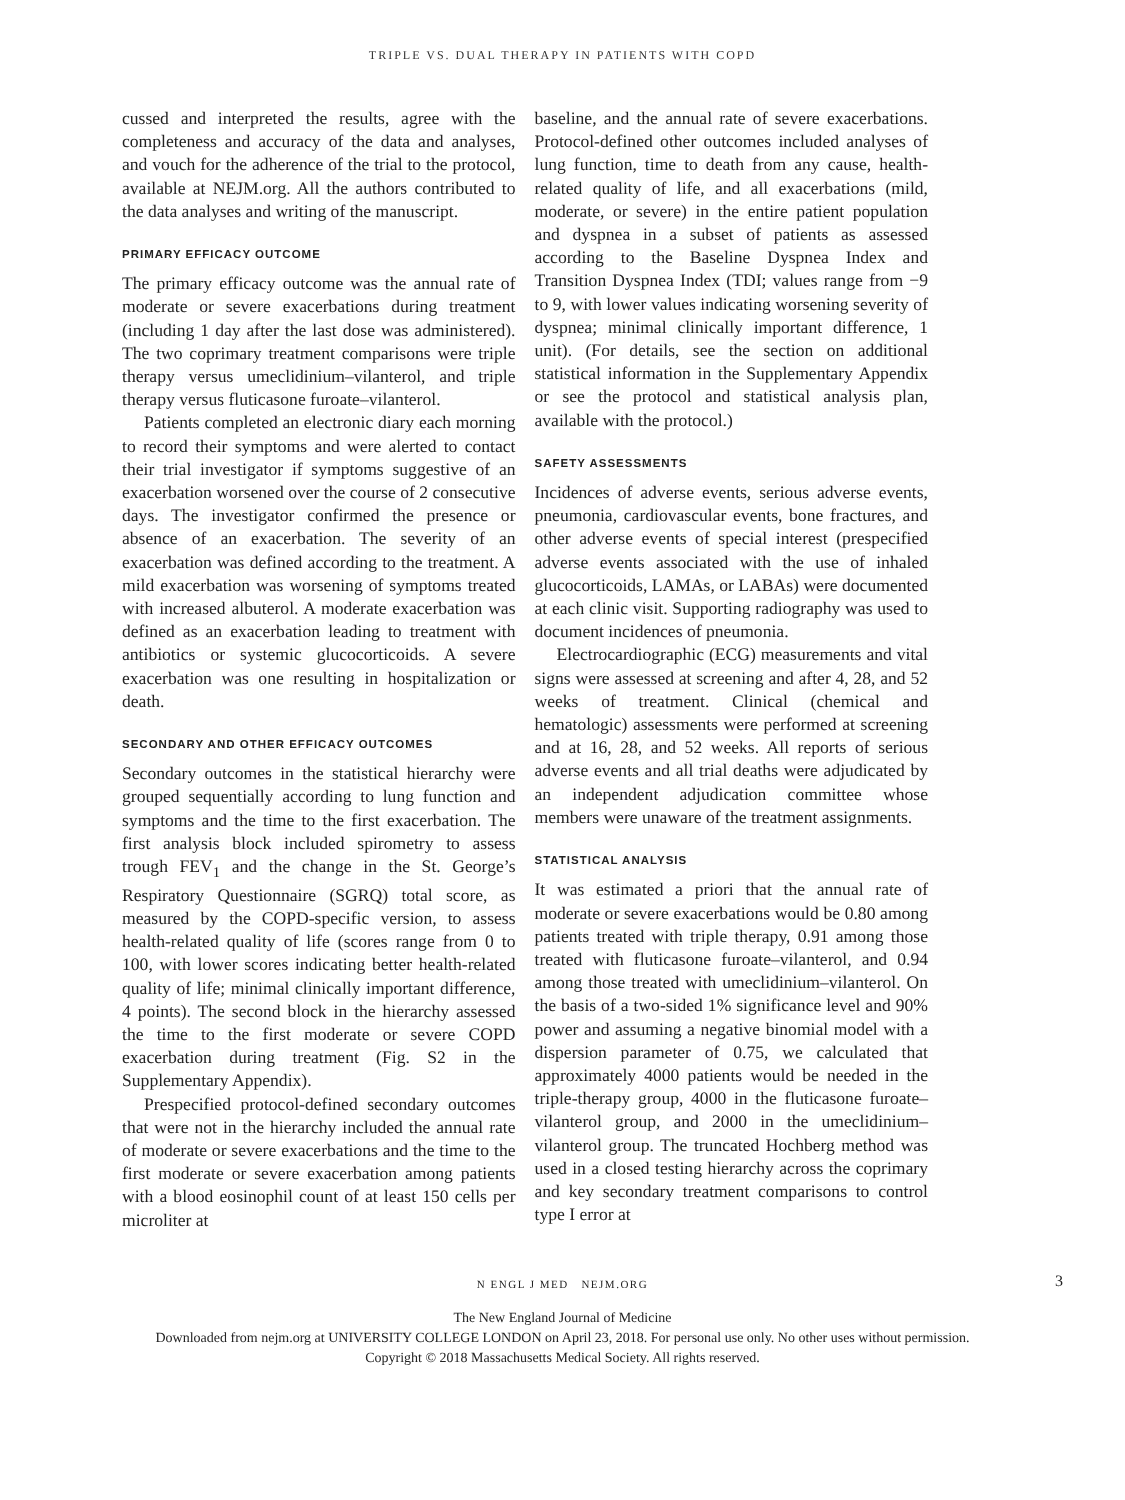TRIPLE VS. DUAL THERAPY IN PATIENTS WITH COPD
cussed and interpreted the results, agree with the completeness and accuracy of the data and analyses, and vouch for the adherence of the trial to the protocol, available at NEJM.org. All the authors contributed to the data analyses and writing of the manuscript.
PRIMARY EFFICACY OUTCOME
The primary efficacy outcome was the annual rate of moderate or severe exacerbations during treatment (including 1 day after the last dose was administered). The two coprimary treatment comparisons were triple therapy versus umeclidinium–vilanterol, and triple therapy versus fluticasone furoate–vilanterol.
Patients completed an electronic diary each morning to record their symptoms and were alerted to contact their trial investigator if symptoms suggestive of an exacerbation worsened over the course of 2 consecutive days. The investigator confirmed the presence or absence of an exacerbation. The severity of an exacerbation was defined according to the treatment. A mild exacerbation was worsening of symptoms treated with increased albuterol. A moderate exacerbation was defined as an exacerbation leading to treatment with antibiotics or systemic glucocorticoids. A severe exacerbation was one resulting in hospitalization or death.
SECONDARY AND OTHER EFFICACY OUTCOMES
Secondary outcomes in the statistical hierarchy were grouped sequentially according to lung function and symptoms and the time to the first exacerbation. The first analysis block included spirometry to assess trough FEV<sub>1</sub> and the change in the St. George’s Respiratory Questionnaire (SGRQ) total score, as measured by the COPD-specific version, to assess health-related quality of life (scores range from 0 to 100, with lower scores indicating better health-related quality of life; minimal clinically important difference, 4 points). The second block in the hierarchy assessed the time to the first moderate or severe COPD exacerbation during treatment (Fig. S2 in the Supplementary Appendix).
Prespecified protocol-defined secondary outcomes that were not in the hierarchy included the annual rate of moderate or severe exacerbations and the time to the first moderate or severe exacerbation among patients with a blood eosinophil count of at least 150 cells per microliter at
baseline, and the annual rate of severe exacerbations. Protocol-defined other outcomes included analyses of lung function, time to death from any cause, health-related quality of life, and all exacerbations (mild, moderate, or severe) in the entire patient population and dyspnea in a subset of patients as assessed according to the Baseline Dyspnea Index and Transition Dyspnea Index (TDI; values range from −9 to 9, with lower values indicating worsening severity of dyspnea; minimal clinically important difference, 1 unit). (For details, see the section on additional statistical information in the Supplementary Appendix or see the protocol and statistical analysis plan, available with the protocol.)
SAFETY ASSESSMENTS
Incidences of adverse events, serious adverse events, pneumonia, cardiovascular events, bone fractures, and other adverse events of special interest (prespecified adverse events associated with the use of inhaled glucocorticoids, LAMAs, or LABAs) were documented at each clinic visit. Supporting radiography was used to document incidences of pneumonia.
Electrocardiographic (ECG) measurements and vital signs were assessed at screening and after 4, 28, and 52 weeks of treatment. Clinical (chemical and hematologic) assessments were performed at screening and at 16, 28, and 52 weeks. All reports of serious adverse events and all trial deaths were adjudicated by an independent adjudication committee whose members were unaware of the treatment assignments.
STATISTICAL ANALYSIS
It was estimated a priori that the annual rate of moderate or severe exacerbations would be 0.80 among patients treated with triple therapy, 0.91 among those treated with fluticasone furoate–vilanterol, and 0.94 among those treated with umeclidinium–vilanterol. On the basis of a two-sided 1% significance level and 90% power and assuming a negative binomial model with a dispersion parameter of 0.75, we calculated that approximately 4000 patients would be needed in the triple-therapy group, 4000 in the fluticasone furoate–vilanterol group, and 2000 in the umeclidinium–vilanterol group. The truncated Hochberg method was used in a closed testing hierarchy across the coprimary and key secondary treatment comparisons to control type I error at
N ENGL J MED NEJM.ORG 3
The New England Journal of Medicine
Downloaded from nejm.org at UNIVERSITY COLLEGE LONDON on April 23, 2018. For personal use only. No other uses without permission.
Copyright © 2018 Massachusetts Medical Society. All rights reserved.